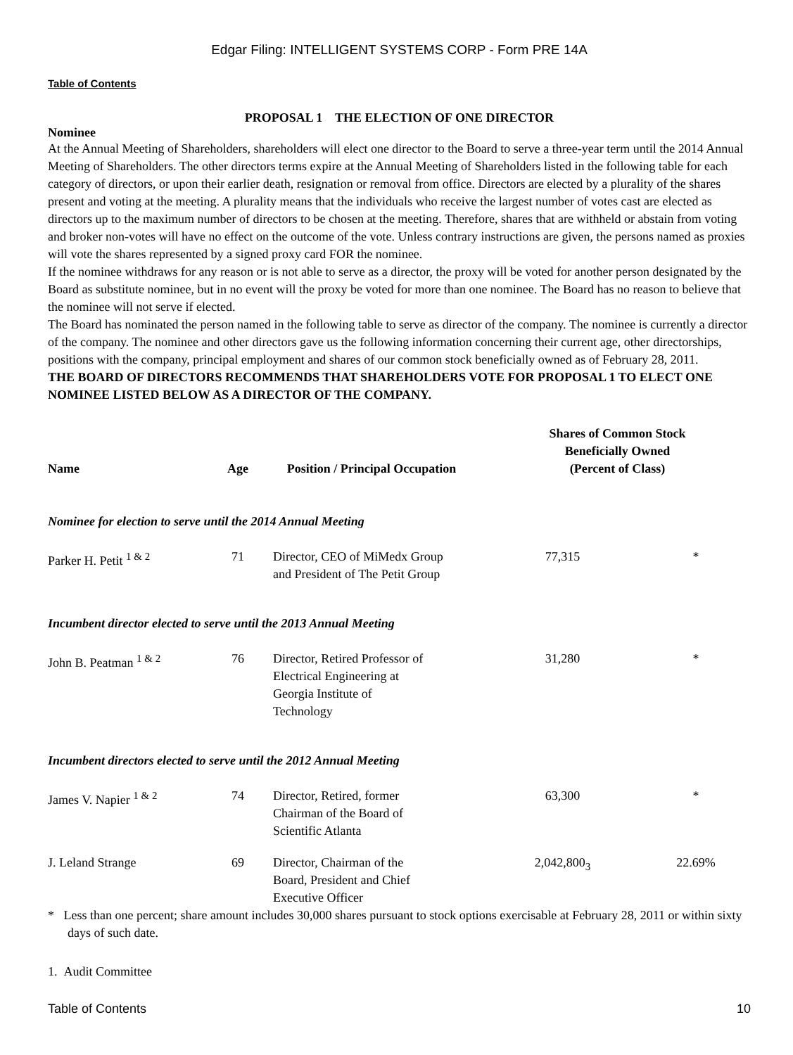Edgar Filing: INTELLIGENT SYSTEMS CORP - Form PRE 14A
Table of Contents
PROPOSAL 1 THE ELECTION OF ONE DIRECTOR
Nominee
At the Annual Meeting of Shareholders, shareholders will elect one director to the Board to serve a three-year term until the 2014 Annual Meeting of Shareholders. The other directors terms expire at the Annual Meeting of Shareholders listed in the following table for each category of directors, or upon their earlier death, resignation or removal from office. Directors are elected by a plurality of the shares present and voting at the meeting. A plurality means that the individuals who receive the largest number of votes cast are elected as directors up to the maximum number of directors to be chosen at the meeting. Therefore, shares that are withheld or abstain from voting and broker non-votes will have no effect on the outcome of the vote. Unless contrary instructions are given, the persons named as proxies will vote the shares represented by a signed proxy card FOR the nominee.
If the nominee withdraws for any reason or is not able to serve as a director, the proxy will be voted for another person designated by the Board as substitute nominee, but in no event will the proxy be voted for more than one nominee. The Board has no reason to believe that the nominee will not serve if elected.
The Board has nominated the person named in the following table to serve as director of the company. The nominee is currently a director of the company. The nominee and other directors gave us the following information concerning their current age, other directorships, positions with the company, principal employment and shares of our common stock beneficially owned as of February 28, 2011.
THE BOARD OF DIRECTORS RECOMMENDS THAT SHAREHOLDERS VOTE FOR PROPOSAL 1 TO ELECT ONE NOMINEE LISTED BELOW AS A DIRECTOR OF THE COMPANY.
| Name | Age | Position / Principal Occupation | Shares of Common Stock Beneficially Owned (Percent of Class) | |
| --- | --- | --- | --- | --- |
| Nominee for election to serve until the 2014 Annual Meeting | | | | |
| Parker H. Petit <sup>1 & 2</sup> | 71 | Director, CEO of MiMedx Group and President of The Petit Group | 77,315 | * |
| Incumbent director elected to serve until the 2013 Annual Meeting | | | | |
| John B. Peatman <sup>1 & 2</sup> | 76 | Director, Retired Professor of Electrical Engineering at Georgia Institute of Technology | 31,280 | * |
| Incumbent directors elected to serve until the 2012 Annual Meeting | | | | |
| James V. Napier <sup>1 & 2</sup> | 74 | Director, Retired, former Chairman of the Board of Scientific Atlanta | 63,300 | * |
| J. Leland Strange | 69 | Director, Chairman of the Board, President and Chief Executive Officer | 2,042,800<sub>3</sub> | 22.69% |
* Less than one percent; share amount includes 30,000 shares pursuant to stock options exercisable at February 28, 2011 or within sixty days of such date.
1. Audit Committee
Table of Contents 10